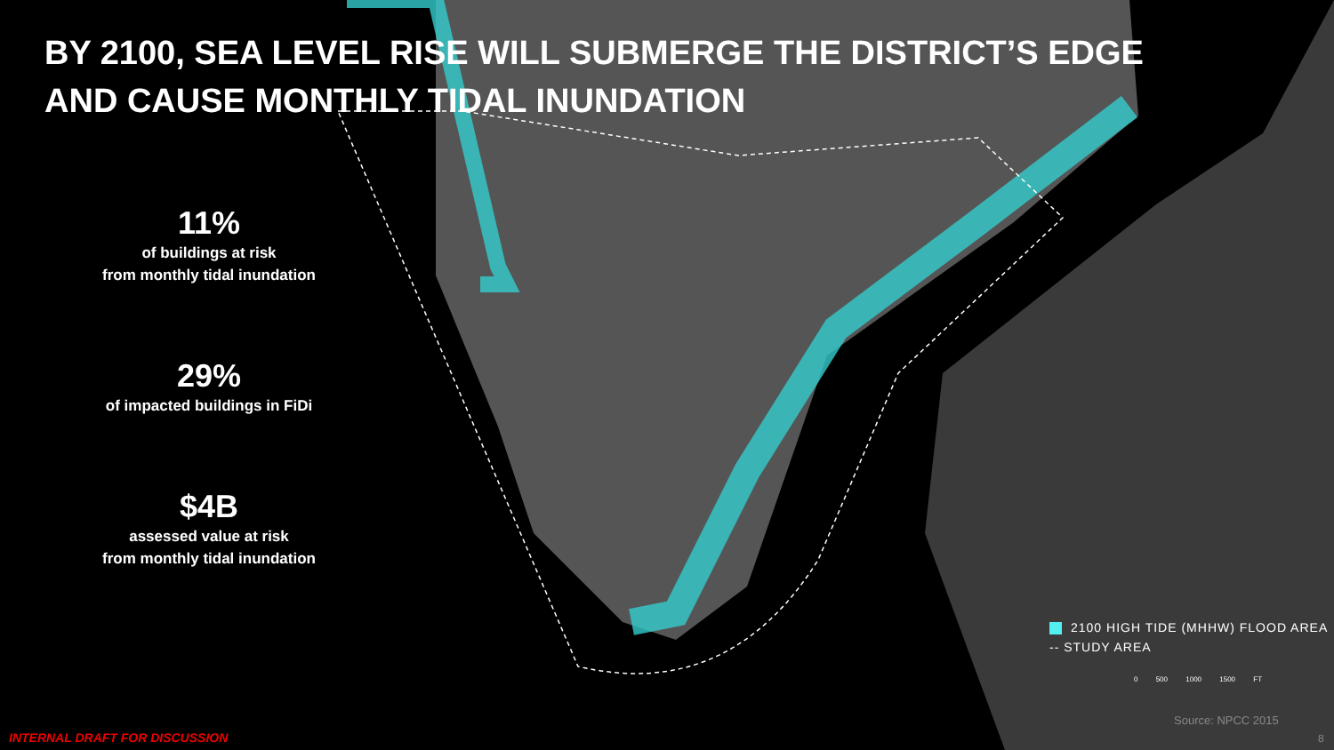BY 2100, SEA LEVEL RISE WILL SUBMERGE THE DISTRICT’S EDGE AND CAUSE MONTHLY TIDAL INUNDATION
11%
of buildings at risk
from monthly tidal inundation
29%
of impacted buildings in FiDi
$4B
assessed value at risk
from monthly tidal inundation
2100 HIGH TIDE (MHHW) FLOOD AREA
-- STUDY AREA
0 500 1000 1500 FT
Source: NPCC 2015
INTERNAL DRAFT FOR DISCUSSION 8